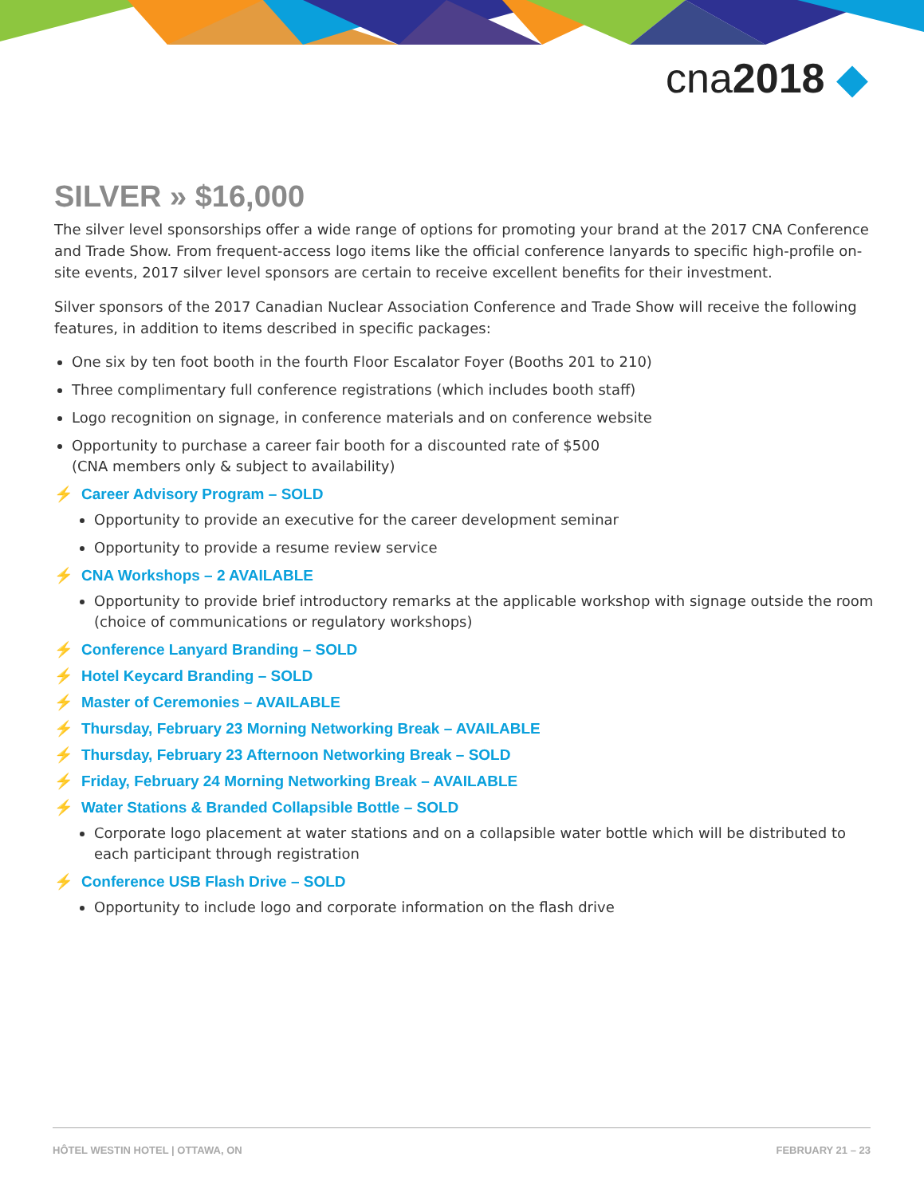cna2018 ◆
SILVER » $16,000
The silver level sponsorships offer a wide range of options for promoting your brand at the 2017 CNA Conference and Trade Show. From frequent-access logo items like the official conference lanyards to specific high-profile on-site events, 2017 silver level sponsors are certain to receive excellent benefits for their investment.
Silver sponsors of the 2017 Canadian Nuclear Association Conference and Trade Show will receive the following features, in addition to items described in specific packages:
One six by ten foot booth in the fourth Floor Escalator Foyer (Booths 201 to 210)
Three complimentary full conference registrations (which includes booth staff)
Logo recognition on signage, in conference materials and on conference website
Opportunity to purchase a career fair booth for a discounted rate of $500
(CNA members only & subject to availability)
⚡ Career Advisory Program – SOLD
Opportunity to provide an executive for the career development seminar
Opportunity to provide a resume review service
⚡ CNA Workshops – 2 AVAILABLE
Opportunity to provide brief introductory remarks at the applicable workshop with signage outside the room (choice of communications or regulatory workshops)
⚡ Conference Lanyard Branding – SOLD
⚡ Hotel Keycard Branding – SOLD
⚡ Master of Ceremonies – AVAILABLE
⚡ Thursday, February 23 Morning Networking Break – AVAILABLE
⚡ Thursday, February 23 Afternoon Networking Break – SOLD
⚡ Friday, February 24 Morning Networking Break – AVAILABLE
⚡ Water Stations & Branded Collapsible Bottle – SOLD
Corporate logo placement at water stations and on a collapsible water bottle which will be distributed to each participant through registration
⚡ Conference USB Flash Drive – SOLD
Opportunity to include logo and corporate information on the flash drive
HÔTEL WESTIN HOTEL | OTTAWA, ON FEBRUARY 21 – 23